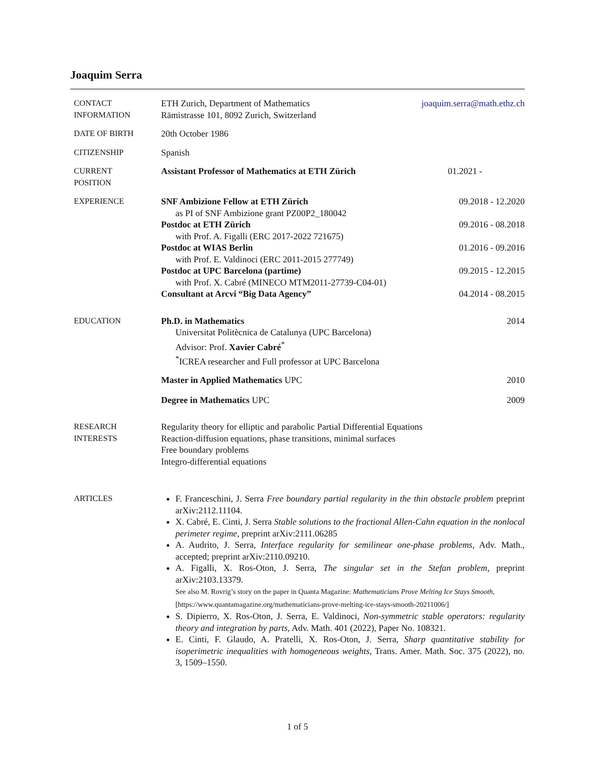Joaquim Serra
CONTACT
INFORMATION
ETH Zurich, Department of Mathematics joaquim.serra@math.ethz.ch
Rämistrasse 101, 8092 Zurich, Switzerland
DATE OF BIRTH 20th October 1986
CITIZENSHIP Spanish
CURRENT
POSITION
Assistant Professor of Mathematics at ETH Zürich 01.2021 -
EXPERIENCE SNF Ambizione Fellow at ETH Zürich 09.2018 - 12.2020
as PI of SNF Ambizione grant PZ00P2_180042
Postdoc at ETH Zürich 09.2016 - 08.2018
with Prof. A. Figalli (ERC 2017-2022 721675)
Postdoc at WIAS Berlin 01.2016 - 09.2016
with Prof. E. Valdinoci (ERC 2011-2015 277749)
Postdoc at UPC Barcelona (partime) 09.2015 - 12.2015
with Prof. X. Cabré (MINECO MTM2011-27739-C04-01)
Consultant at Arcvi “Big Data Agency” 04.2014 - 08.2015
EDUCATION Ph.D. in Mathematics 2014
Universitat Politècnica de Catalunya (UPC Barcelona)
Advisor: Prof. Xavier Cabré<sup>*</sup>
<sup>*</sup> ICREA researcher and Full professor at UPC Barcelona
Master in Applied Mathematics UPC 2010
Degree in Mathematics UPC 2009
RESEARCH
INTERESTS
Regularity theory for elliptic and parabolic Partial Differential Equations
Reaction-diffusion equations, phase transitions, minimal surfaces
Free boundary problems
Integro-differential equations
ARTICLES F. Franceschini, J. Serra Free boundary partial regularity in the thin obstacle problem preprint arXiv:2112.11104.
X. Cabré, E. Cinti, J. Serra Stable solutions to the fractional Allen-Cahn equation in the nonlocal perimeter regime, preprint arXiv:2111.06285
A. Audrito, J. Serra, Interface regularity for semilinear one-phase problems, Adv. Math., accepted; preprint arXiv:2110.09210.
A. Figalli, X. Ros-Oton, J. Serra, The singular set in the Stefan problem, preprint arXiv:2103.13379.
See also M. Rovrig’s story on the paper in Quanta Magazine: Mathematicians Prove Melting Ice Stays Smooth,
[https://www.quantamagazine.org/mathematicians-prove-melting-ice-stays-smooth-20211006/]
S. Dipierro, X. Ros-Oton, J. Serra, E. Valdinoci, Non-symmetric stable operators: regularity theory and integration by parts, Adv. Math. 401 (2022), Paper No. 108321.
E. Cinti, F. Glaudo, A. Pratelli, X. Ros-Oton, J. Serra, Sharp quantitative stability for isoperimetric inequalities with homogeneous weights, Trans. Amer. Math. Soc. 375 (2022), no. 3, 1509–1550.
1 of 5